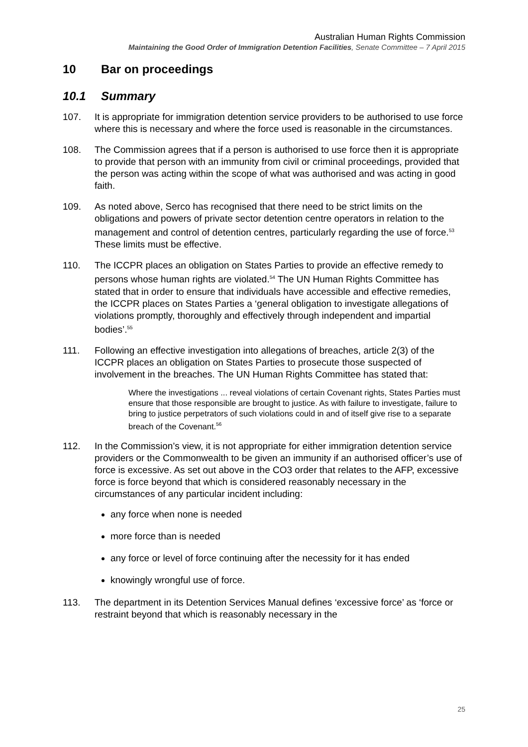Australian Human Rights Commission
Maintaining the Good Order of Immigration Detention Facilities, Senate Committee – 7 April 2015
10 Bar on proceedings
10.1 Summary
107. It is appropriate for immigration detention service providers to be authorised to use force where this is necessary and where the force used is reasonable in the circumstances.
108. The Commission agrees that if a person is authorised to use force then it is appropriate to provide that person with an immunity from civil or criminal proceedings, provided that the person was acting within the scope of what was authorised and was acting in good faith.
109. As noted above, Serco has recognised that there need to be strict limits on the obligations and powers of private sector detention centre operators in relation to the management and control of detention centres, particularly regarding the use of force.<sup>53</sup> These limits must be effective.
110. The ICCPR places an obligation on States Parties to provide an effective remedy to persons whose human rights are violated.<sup>54</sup> The UN Human Rights Committee has stated that in order to ensure that individuals have accessible and effective remedies, the ICCPR places on States Parties a ‘general obligation to investigate allegations of violations promptly, thoroughly and effectively through independent and impartial bodies’.<sup>55</sup>
111. Following an effective investigation into allegations of breaches, article 2(3) of the ICCPR places an obligation on States Parties to prosecute those suspected of involvement in the breaches. The UN Human Rights Committee has stated that:
Where the investigations ... reveal violations of certain Covenant rights, States Parties must ensure that those responsible are brought to justice. As with failure to investigate, failure to bring to justice perpetrators of such violations could in and of itself give rise to a separate breach of the Covenant.<sup>56</sup>
112. In the Commission’s view, it is not appropriate for either immigration detention service providers or the Commonwealth to be given an immunity if an authorised officer’s use of force is excessive. As set out above in the CO3 order that relates to the AFP, excessive force is force beyond that which is considered reasonably necessary in the circumstances of any particular incident including:
any force when none is needed
more force than is needed
any force or level of force continuing after the necessity for it has ended
knowingly wrongful use of force.
113. The department in its Detention Services Manual defines ‘excessive force’ as ‘force or restraint beyond that which is reasonably necessary in the
25